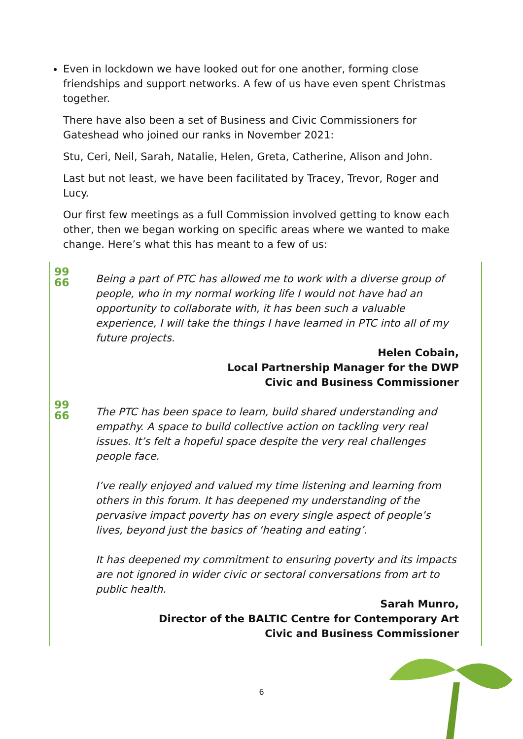Even in lockdown we have looked out for one another, forming close friendships and support networks. A few of us have even spent Christmas together.
There have also been a set of Business and Civic Commissioners for Gateshead who joined our ranks in November 2021:
Stu, Ceri, Neil, Sarah, Natalie, Helen, Greta, Catherine, Alison and John.
Last but not least, we have been facilitated by Tracey, Trevor, Roger and Lucy.
Our first few meetings as a full Commission involved getting to know each other, then we began working on specific areas where we wanted to make change. Here’s what this has meant to a few of us:
99
66
Being a part of PTC has allowed me to work with a diverse group of people, who in my normal working life I would not have had an opportunity to collaborate with, it has been such a valuable experience, I will take the things I have learned in PTC into all of my future projects.
Helen Cobain,
Local Partnership Manager for the DWP
Civic and Business Commissioner
99
66
The PTC has been space to learn, build shared understanding and empathy. A space to build collective action on tackling very real issues. It’s felt a hopeful space despite the very real challenges people face.
I’ve really enjoyed and valued my time listening and learning from others in this forum. It has deepened my understanding of the pervasive impact poverty has on every single aspect of people’s lives, beyond just the basics of ‘heating and eating’.
It has deepened my commitment to ensuring poverty and its impacts are not ignored in wider civic or sectoral conversations from art to public health.
Sarah Munro,
Director of the BALTIC Centre for Contemporary Art
Civic and Business Commissioner
6